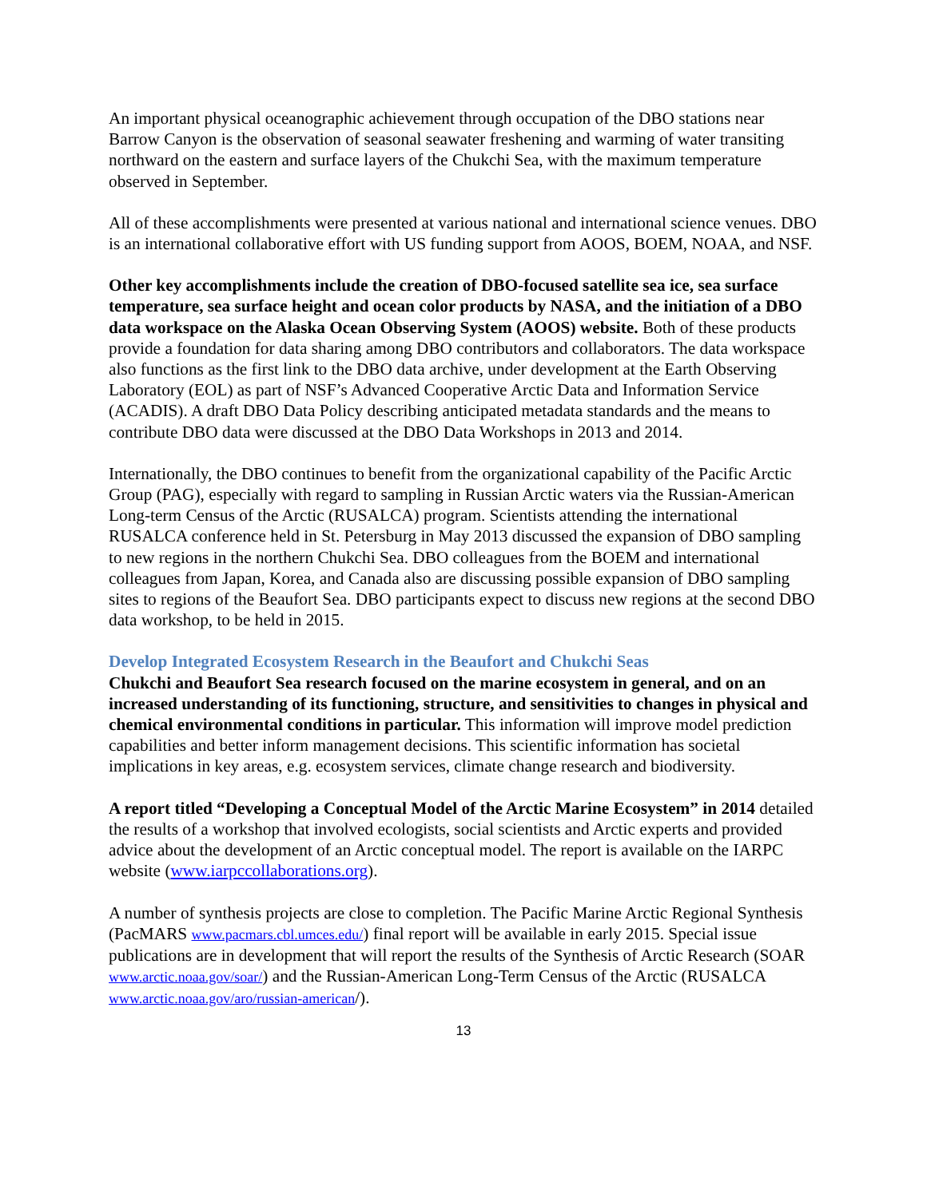An important physical oceanographic achievement through occupation of the DBO stations near Barrow Canyon is the observation of seasonal seawater freshening and warming of water transiting northward on the eastern and surface layers of the Chukchi Sea, with the maximum temperature observed in September.
All of these accomplishments were presented at various national and international science venues. DBO is an international collaborative effort with US funding support from AOOS, BOEM, NOAA, and NSF.
Other key accomplishments include the creation of DBO-focused satellite sea ice, sea surface temperature, sea surface height and ocean color products by NASA, and the initiation of a DBO data workspace on the Alaska Ocean Observing System (AOOS) website. Both of these products provide a foundation for data sharing among DBO contributors and collaborators. The data workspace also functions as the first link to the DBO data archive, under development at the Earth Observing Laboratory (EOL) as part of NSF’s Advanced Cooperative Arctic Data and Information Service (ACADIS). A draft DBO Data Policy describing anticipated metadata standards and the means to contribute DBO data were discussed at the DBO Data Workshops in 2013 and 2014.
Internationally, the DBO continues to benefit from the organizational capability of the Pacific Arctic Group (PAG), especially with regard to sampling in Russian Arctic waters via the Russian-American Long-term Census of the Arctic (RUSALCA) program. Scientists attending the international RUSALCA conference held in St. Petersburg in May 2013 discussed the expansion of DBO sampling to new regions in the northern Chukchi Sea. DBO colleagues from the BOEM and international colleagues from Japan, Korea, and Canada also are discussing possible expansion of DBO sampling sites to regions of the Beaufort Sea. DBO participants expect to discuss new regions at the second DBO data workshop, to be held in 2015.
Develop Integrated Ecosystem Research in the Beaufort and Chukchi Seas
Chukchi and Beaufort Sea research focused on the marine ecosystem in general, and on an increased understanding of its functioning, structure, and sensitivities to changes in physical and chemical environmental conditions in particular. This information will improve model prediction capabilities and better inform management decisions. This scientific information has societal implications in key areas, e.g. ecosystem services, climate change research and biodiversity.
A report titled “Developing a Conceptual Model of the Arctic Marine Ecosystem” in 2014 detailed the results of a workshop that involved ecologists, social scientists and Arctic experts and provided advice about the development of an Arctic conceptual model. The report is available on the IARPC website (www.iarpccollaborations.org).
A number of synthesis projects are close to completion. The Pacific Marine Arctic Regional Synthesis (PacMARS www.pacmars.cbl.umces.edu/) final report will be available in early 2015. Special issue publications are in development that will report the results of the Synthesis of Arctic Research (SOAR www.arctic.noaa.gov/soar/) and the Russian-American Long-Term Census of the Arctic (RUSALCA www.arctic.noaa.gov/aro/russian-american/).
13